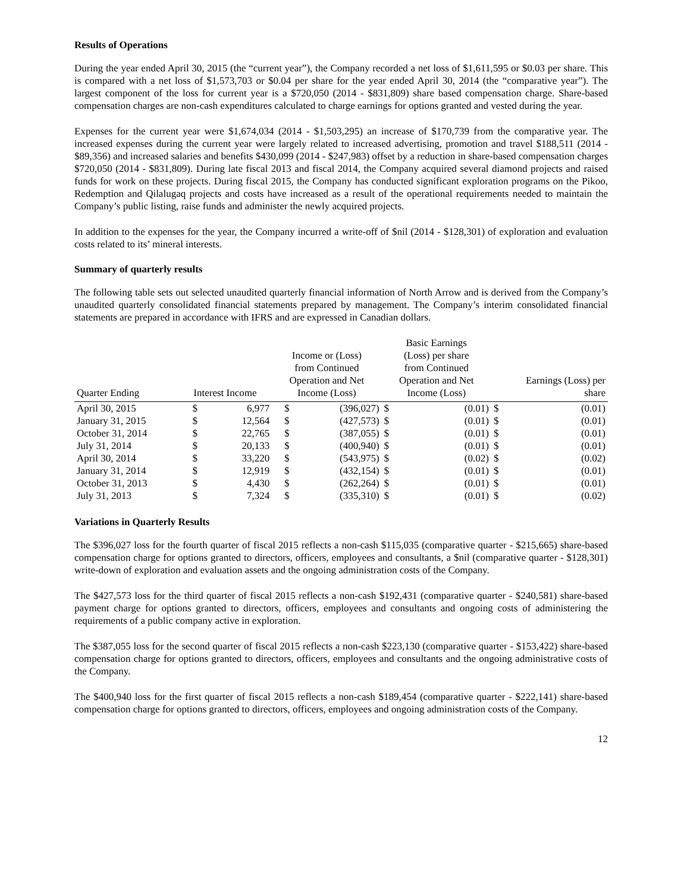Results of Operations
During the year ended April 30, 2015 (the “current year”), the Company recorded a net loss of $1,611,595 or $0.03 per share. This is compared with a net loss of $1,573,703 or $0.04 per share for the year ended April 30, 2014 (the “comparative year”). The largest component of the loss for current year is a $720,050 (2014 - $831,809) share based compensation charge. Share-based compensation charges are non-cash expenditures calculated to charge earnings for options granted and vested during the year.
Expenses for the current year were $1,674,034 (2014 - $1,503,295) an increase of $170,739 from the comparative year. The increased expenses during the current year were largely related to increased advertising, promotion and travel $188,511 (2014 - $89,356) and increased salaries and benefits $430,099 (2014 - $247,983) offset by a reduction in share-based compensation charges $720,050 (2014 - $831,809). During late fiscal 2013 and fiscal 2014, the Company acquired several diamond projects and raised funds for work on these projects. During fiscal 2015, the Company has conducted significant exploration programs on the Pikoo, Redemption and Qilalugaq projects and costs have increased as a result of the operational requirements needed to maintain the Company’s public listing, raise funds and administer the newly acquired projects.
In addition to the expenses for the year, the Company incurred a write-off of $nil (2014 - $128,301) of exploration and evaluation costs related to its’ mineral interests.
Summary of quarterly results
The following table sets out selected unaudited quarterly financial information of North Arrow and is derived from the Company’s unaudited quarterly consolidated financial statements prepared by management. The Company’s interim consolidated financial statements are prepared in accordance with IFRS and are expressed in Canadian dollars.
| Quarter Ending | Interest Income | | Income or (Loss) from Continued Operation and Net Income (Loss) | | Basic Earnings (Loss) per share from Continued Operation and Net Income (Loss) | | Earnings (Loss) per share | |
| --- | --- | --- | --- | --- | --- | --- | --- | --- |
| April 30, 2015 | $ | 6,977 | $ | (396,027) | $ | (0.01) | $ | (0.01) |
| January 31, 2015 | $ | 12,564 | $ | (427,573) | $ | (0.01) | $ | (0.01) |
| October 31, 2014 | $ | 22,765 | $ | (387,055) | $ | (0.01) | $ | (0.01) |
| July 31, 2014 | $ | 20,133 | $ | (400,940) | $ | (0.01) | $ | (0.01) |
| April 30, 2014 | $ | 33,220 | $ | (543,975) | $ | (0.02) | $ | (0.02) |
| January 31, 2014 | $ | 12,919 | $ | (432,154) | $ | (0.01) | $ | (0.01) |
| October 31, 2013 | $ | 4,430 | $ | (262,264) | $ | (0.01) | $ | (0.01) |
| July 31, 2013 | $ | 7,324 | $ | (335,310) | $ | (0.01) | $ | (0.02) |
Variations in Quarterly Results
The $396,027 loss for the fourth quarter of fiscal 2015 reflects a non-cash $115,035 (comparative quarter - $215,665) share-based compensation charge for options granted to directors, officers, employees and consultants, a $nil (comparative quarter - $128,301) write-down of exploration and evaluation assets and the ongoing administration costs of the Company.
The $427,573 loss for the third quarter of fiscal 2015 reflects a non-cash $192,431 (comparative quarter - $240,581) share-based payment charge for options granted to directors, officers, employees and consultants and ongoing costs of administering the requirements of a public company active in exploration.
The $387,055 loss for the second quarter of fiscal 2015 reflects a non-cash $223,130 (comparative quarter - $153,422) share-based compensation charge for options granted to directors, officers, employees and consultants and the ongoing administrative costs of the Company.
The $400,940 loss for the first quarter of fiscal 2015 reflects a non-cash $189,454 (comparative quarter - $222,141) share-based compensation charge for options granted to directors, officers, employees and ongoing administration costs of the Company.
12